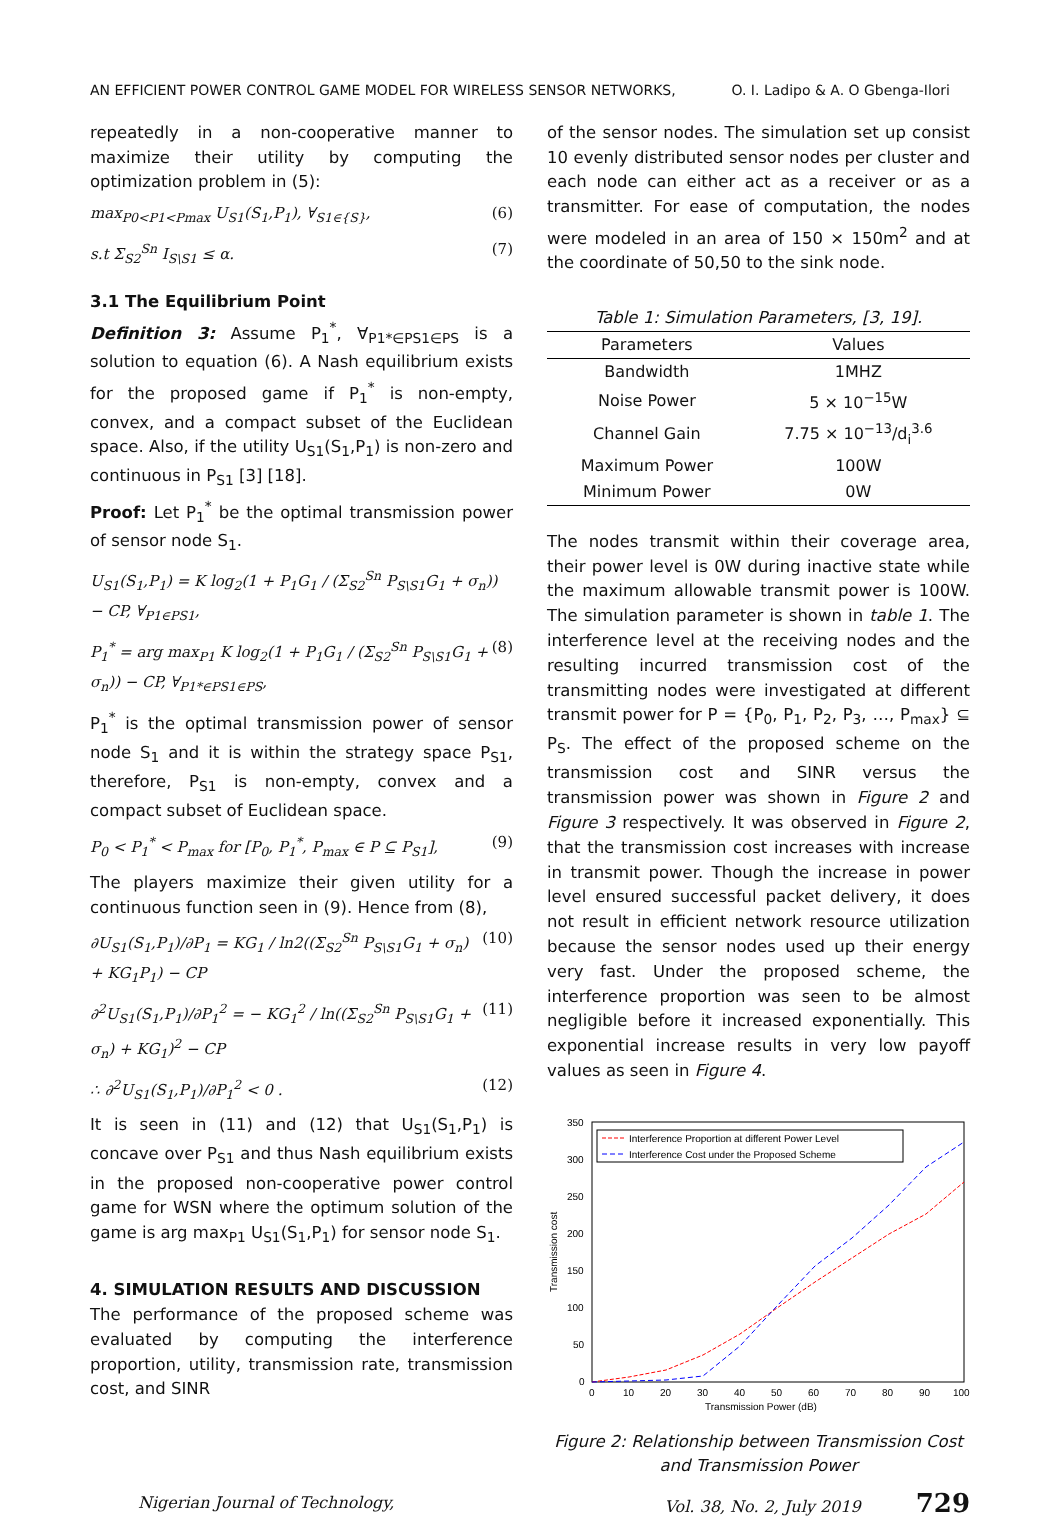AN EFFICIENT POWER CONTROL GAME MODEL FOR WIRELESS SENSOR NETWORKS, O. I. Ladipo & A. O Gbenga-Ilori
repeatedly in a non-cooperative manner to maximize their utility by computing the optimization problem in (5):
max<sub>P0<P1<Pmax</sub> U<sub>S1</sub>(S<sub>1</sub>,P<sub>1</sub>), ∀<sub>S1∈{S}</sub>, (6)
s.t Σ<sub>S2</sub><sup>Sn</sup> I<sub>S\S1</sub> ≤ α. (7)
3.1 The Equilibrium Point
Definition 3: Assume P<sub>1</sub><sup>*</sup>, ∀<sub>P1*∈PS1∈PS</sub> is a solution to equation (6). A Nash equilibrium exists for the proposed game if P<sub>1</sub><sup>*</sup> is non-empty, convex, and a compact subset of the Euclidean space. Also, if the utility U<sub>S1</sub>(S<sub>1</sub>,P<sub>1</sub>) is non-zero and continuous in P<sub>S1</sub> [3] [18].
Proof: Let P<sub>1</sub><sup>*</sup> be the optimal transmission power of sensor node S<sub>1</sub>.
U<sub>S1</sub>(S<sub>1</sub>,P<sub>1</sub>) = K log<sub>2</sub>(1 + P<sub>1</sub>G<sub>1</sub> / (Σ<sub>S2</sub><sup>Sn</sup> P<sub>S\S1</sub>G<sub>1</sub> + σ<sub>n</sub>)) − CP, ∀<sub>P1∈PS1</sub>,
P<sub>1</sub><sup>*</sup> = arg max<sub>P1</sub> K log<sub>2</sub>(1 + P<sub>1</sub>G<sub>1</sub> / (Σ<sub>S2</sub><sup>Sn</sup> P<sub>S\S1</sub>G<sub>1</sub> + σ<sub>n</sub>)) − CP, ∀<sub>P1*∈PS1∈PS</sub>, (8)
P<sub>1</sub><sup>*</sup> is the optimal transmission power of sensor node S<sub>1</sub> and it is within the strategy space P<sub>S1</sub>, therefore, P<sub>S1</sub> is non-empty, convex and a compact subset of Euclidean space.
P<sub>0</sub> < P<sub>1</sub><sup>*</sup> < P<sub>max</sub> for [P<sub>0</sub>, P<sub>1</sub><sup>*</sup>, P<sub>max</sub> ∈ P ⊆ P<sub>S1</sub>], (9)
The players maximize their given utility for a continuous function seen in (9). Hence from (8),
∂U<sub>S1</sub>(S<sub>1</sub>,P<sub>1</sub>)/∂P<sub>1</sub> = KG<sub>1</sub> / ln2((Σ<sub>S2</sub><sup>Sn</sup> P<sub>S\S1</sub>G<sub>1</sub> + σ<sub>n</sub>) + KG<sub>1</sub>P<sub>1</sub>) − CP (10)
∂<sup>2</sup>U<sub>S1</sub>(S<sub>1</sub>,P<sub>1</sub>)/∂P<sub>1</sub><sup>2</sup> = − KG<sub>1</sub><sup>2</sup> / ln((Σ<sub>S2</sub><sup>Sn</sup> P<sub>S\S1</sub>G<sub>1</sub> + σ<sub>n</sub>) + KG<sub>1</sub>)<sup>2</sup> − CP (11)
∴ ∂<sup>2</sup>U<sub>S1</sub>(S<sub>1</sub>,P<sub>1</sub>)/∂P<sub>1</sub><sup>2</sup> < 0 . (12)
It is seen in (11) and (12) that U<sub>S1</sub>(S<sub>1</sub>,P<sub>1</sub>) is concave over P<sub>S1</sub> and thus Nash equilibrium exists in the proposed non-cooperative power control game for WSN where the optimum solution of the game is arg max<sub>P1</sub> U<sub>S1</sub>(S<sub>1</sub>,P<sub>1</sub>) for sensor node S<sub>1</sub>.
4. SIMULATION RESULTS AND DISCUSSION
The performance of the proposed scheme was evaluated by computing the interference proportion, utility, transmission rate, transmission cost, and SINR
of the sensor nodes. The simulation set up consist 10 evenly distributed sensor nodes per cluster and each node can either act as a receiver or as a transmitter. For ease of computation, the nodes were modeled in an area of 150 × 150m<sup>2</sup> and at the coordinate of 50,50 to the sink node.
Table 1: Simulation Parameters, [3, 19].
| Parameters | Values |
| --- | --- |
| Bandwidth | 1MHZ |
| Noise Power | 5 × 10<sup>−15</sup>W |
| Channel Gain | 7.75 × 10<sup>−13</sup>/d<sub>i</sub><sup>3.6</sup> |
| Maximum Power | 100W |
| Minimum Power | 0W |
The nodes transmit within their coverage area, their power level is 0W during inactive state while the maximum allowable transmit power is 100W. The simulation parameter is shown in table 1. The interference level at the receiving nodes and the resulting incurred transmission cost of the transmitting nodes were investigated at different transmit power for P = {P<sub>0</sub>, P<sub>1</sub>, P<sub>2</sub>, P<sub>3</sub>, …, P<sub>max</sub>} ⊆ P<sub>S</sub>. The effect of the proposed scheme on the transmission cost and SINR versus the transmission power was shown in Figure 2 and Figure 3 respectively. It was observed in Figure 2, that the transmission cost increases with increase in transmit power. Though the increase in power level ensured successful packet delivery, it does not result in efficient network resource utilization because the sensor nodes used up their energy very fast. Under the proposed scheme, the interference proportion was seen to be almost negligible before it increased exponentially. This exponential increase results in very low payoff values as seen in Figure 4.
Transmission cost
350
300
250
200
150
100
50
0
0
10
20
30
40
50
60
70
80
90
100
Transmission Power (dB)
Interference Proportion at different Power Level
Interference Cost under the Proposed Scheme
Figure 2: Relationship between Transmission Cost and Transmission Power
Nigerian Journal of Technology, Vol. 38, No. 2, July 2019 729